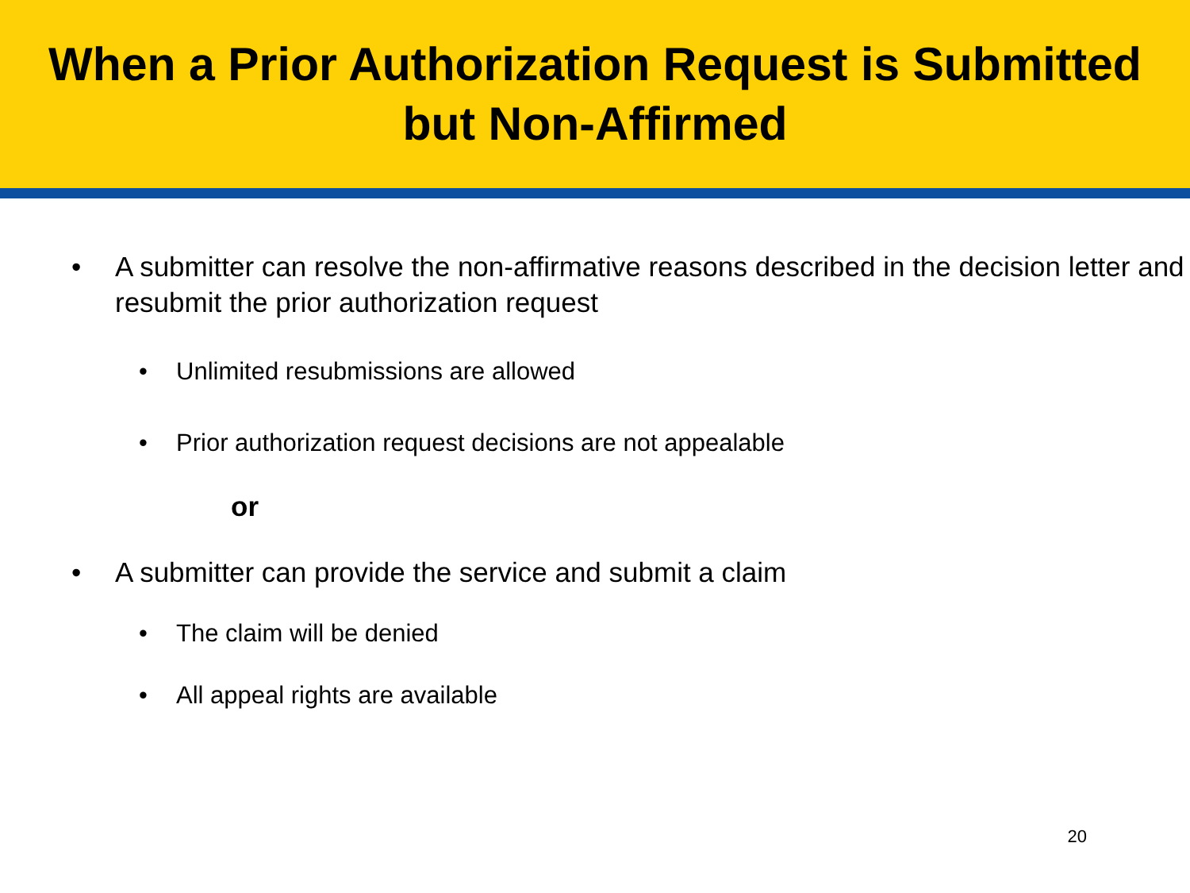When a Prior Authorization Request is Submitted
but Non-Affirmed
• A submitter can resolve the non-affirmative reasons described in the decision letter and resubmit the prior authorization request
• Unlimited resubmissions are allowed
• Prior authorization request decisions are not appealable
or
• A submitter can provide the service and submit a claim
• The claim will be denied
• All appeal rights are available
20